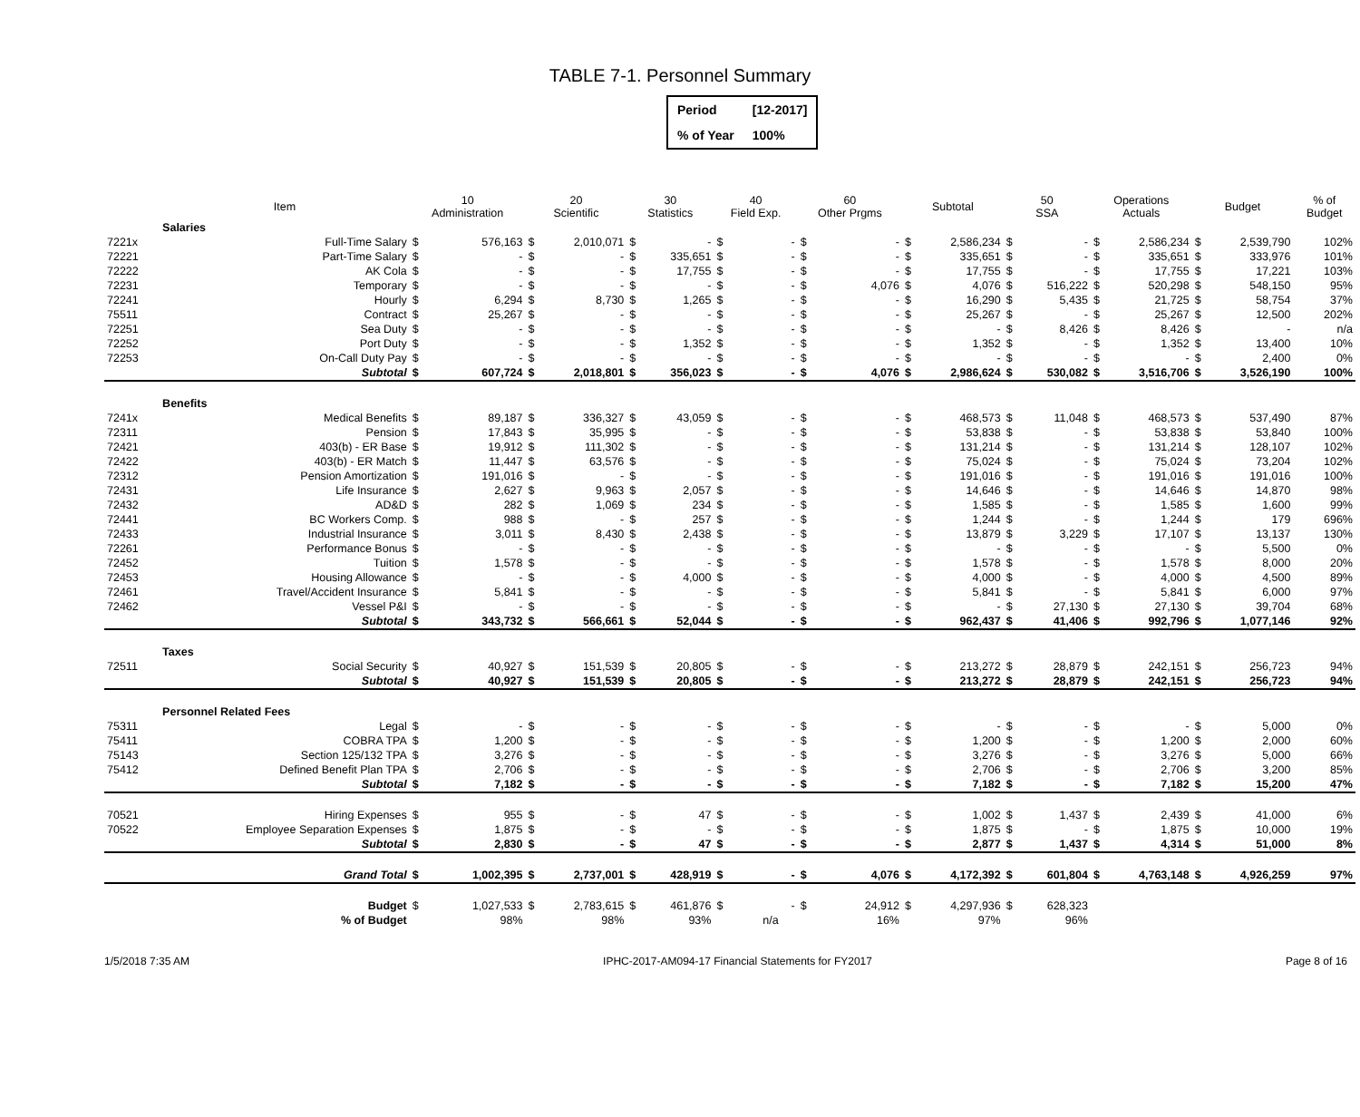TABLE 7-1. Personnel Summary
| Period | [12-2017] |
| % of Year | 100% |
| | Item | 10 Administration | | 20 Scientific | | 30 Statistics | | 40 Field Exp. | | 60 Other Prgms | | Subtotal | | 50 SSA | | Operations Actuals | | Budget | | % of Budget |
| --- | --- | --- | --- | --- | --- | --- | --- | --- | --- | --- | --- | --- | --- | --- | --- | --- | --- | --- | --- | --- |
| | Salaries | | | | | | | | | | | | | | | | | | | |
| 7221x | Full-Time Salary | $ | 576,163 | $ | 2,010,071 | $ | - | $ | - | $ | - | $ | 2,586,234 | $ | - | $ | 2,586,234 | $ | 2,539,790 | 102% |
| 72221 | Part-Time Salary | $ | - | $ | - | $ | 335,651 | $ | - | $ | - | $ | 335,651 | $ | - | $ | 335,651 | $ | 333,976 | 101% |
| 72222 | AK Cola | $ | - | $ | - | $ | 17,755 | $ | - | $ | - | $ | 17,755 | $ | - | $ | 17,755 | $ | 17,221 | 103% |
| 72231 | Temporary | $ | - | $ | - | $ | - | $ | - | $ | 4,076 | $ | 4,076 | $ | 516,222 | $ | 520,298 | $ | 548,150 | 95% |
| 72241 | Hourly | $ | 6,294 | $ | 8,730 | $ | 1,265 | $ | - | $ | - | $ | 16,290 | $ | 5,435 | $ | 21,725 | $ | 58,754 | 37% |
| 75511 | Contract | $ | 25,267 | $ | - | $ | - | $ | - | $ | - | $ | 25,267 | $ | - | $ | 25,267 | $ | 12,500 | 202% |
| 72251 | Sea Duty | $ | - | $ | - | $ | - | $ | - | $ | - | $ | - | $ | 8,426 | $ | 8,426 | $ | - | n/a |
| 72252 | Port Duty | $ | - | $ | - | $ | 1,352 | $ | - | $ | - | $ | 1,352 | $ | - | $ | 1,352 | $ | 13,400 | 10% |
| 72253 | On-Call Duty Pay | $ | - | $ | - | $ | - | $ | - | $ | - | $ | - | $ | - | $ | - | $ | 2,400 | 0% |
| | Subtotal | $ | 607,724 | $ | 2,018,801 | $ | 356,023 | $ | - | $ | 4,076 | $ | 2,986,624 | $ | 530,082 | $ | 3,516,706 | $ | 3,526,190 | 100% |
| | Benefits | | | | | | | | | | | | | | | | | | | |
| 7241x | Medical Benefits | $ | 89,187 | $ | 336,327 | $ | 43,059 | $ | - | $ | - | $ | 468,573 | $ | 11,048 | $ | 468,573 | $ | 537,490 | 87% |
| 72311 | Pension | $ | 17,843 | $ | 35,995 | $ | - | $ | - | $ | - | $ | 53,838 | $ | - | $ | 53,838 | $ | 53,840 | 100% |
| 72421 | 403(b) - ER Base | $ | 19,912 | $ | 111,302 | $ | - | $ | - | $ | - | $ | 131,214 | $ | - | $ | 131,214 | $ | 128,107 | 102% |
| 72422 | 403(b) - ER Match | $ | 11,447 | $ | 63,576 | $ | - | $ | - | $ | - | $ | 75,024 | $ | - | $ | 75,024 | $ | 73,204 | 102% |
| 72312 | Pension Amortization | $ | 191,016 | $ | - | $ | - | $ | - | $ | - | $ | 191,016 | $ | - | $ | 191,016 | $ | 191,016 | 100% |
| 72431 | Life Insurance | $ | 2,627 | $ | 9,963 | $ | 2,057 | $ | - | $ | - | $ | 14,646 | $ | - | $ | 14,646 | $ | 14,870 | 98% |
| 72432 | AD&D | $ | 282 | $ | 1,069 | $ | 234 | $ | - | $ | - | $ | 1,585 | $ | - | $ | 1,585 | $ | 1,600 | 99% |
| 72441 | BC Workers Comp. | $ | 988 | $ | - | $ | 257 | $ | - | $ | - | $ | 1,244 | $ | - | $ | 1,244 | $ | 179 | 696% |
| 72433 | Industrial Insurance | $ | 3,011 | $ | 8,430 | $ | 2,438 | $ | - | $ | - | $ | 13,879 | $ | 3,229 | $ | 17,107 | $ | 13,137 | 130% |
| 72261 | Performance Bonus | $ | - | $ | - | $ | - | $ | - | $ | - | $ | - | $ | - | $ | - | $ | 5,500 | 0% |
| 72452 | Tuition | $ | 1,578 | $ | - | $ | - | $ | - | $ | - | $ | 1,578 | $ | - | $ | 1,578 | $ | 8,000 | 20% |
| 72453 | Housing Allowance | $ | - | $ | - | $ | 4,000 | $ | - | $ | - | $ | 4,000 | $ | - | $ | 4,000 | $ | 4,500 | 89% |
| 72461 | Travel/Accident Insurance | $ | 5,841 | $ | - | $ | - | $ | - | $ | - | $ | 5,841 | $ | - | $ | 5,841 | $ | 6,000 | 97% |
| 72462 | Vessel P&I | $ | - | $ | - | $ | - | $ | - | $ | - | $ | - | $ | 27,130 | $ | 27,130 | $ | 39,704 | 68% |
| | Subtotal | $ | 343,732 | $ | 566,661 | $ | 52,044 | $ | - | $ | - | $ | 962,437 | $ | 41,406 | $ | 992,796 | $ | 1,077,146 | 92% |
| | Taxes | | | | | | | | | | | | | | | | | | | |
| 72511 | Social Security | $ | 40,927 | $ | 151,539 | $ | 20,805 | $ | - | $ | - | $ | 213,272 | $ | 28,879 | $ | 242,151 | $ | 256,723 | 94% |
| | Subtotal | $ | 40,927 | $ | 151,539 | $ | 20,805 | $ | - | $ | - | $ | 213,272 | $ | 28,879 | $ | 242,151 | $ | 256,723 | 94% |
| | Personnel Related Fees | | | | | | | | | | | | | | | | | | | |
| 75311 | Legal | $ | - | $ | - | $ | - | $ | - | $ | - | $ | - | $ | - | $ | - | $ | 5,000 | 0% |
| 75411 | COBRA TPA | $ | 1,200 | $ | - | $ | - | $ | - | $ | - | $ | 1,200 | $ | - | $ | 1,200 | $ | 2,000 | 60% |
| 75143 | Section 125/132 TPA | $ | 3,276 | $ | - | $ | - | $ | - | $ | - | $ | 3,276 | $ | - | $ | 3,276 | $ | 5,000 | 66% |
| 75412 | Defined Benefit Plan TPA | $ | 2,706 | $ | - | $ | - | $ | - | $ | - | $ | 2,706 | $ | - | $ | 2,706 | $ | 3,200 | 85% |
| | Subtotal | $ | 7,182 | $ | - | $ | - | $ | - | $ | - | $ | 7,182 | $ | - | $ | 7,182 | $ | 15,200 | 47% |
| 70521 | Hiring Expenses | $ | 955 | $ | - | $ | 47 | $ | - | $ | - | $ | 1,002 | $ | 1,437 | $ | 2,439 | $ | 41,000 | 6% |
| 70522 | Employee Separation Expenses | $ | 1,875 | $ | - | $ | - | $ | - | $ | - | $ | 1,875 | $ | - | $ | 1,875 | $ | 10,000 | 19% |
| | Subtotal | $ | 2,830 | $ | - | $ | 47 | $ | - | $ | - | $ | 2,877 | $ | 1,437 | $ | 4,314 | $ | 51,000 | 8% |
| | Grand Total | $ | 1,002,395 | $ | 2,737,001 | $ | 428,919 | $ | - | $ | 4,076 | $ | 4,172,392 | $ | 601,804 | $ | 4,763,148 | $ | 4,926,259 | 97% |
| | Budget | $ | 1,027,533 | $ | 2,783,615 | $ | 461,876 | $ | - | $ | 24,912 | $ | 4,297,936 | $ | 628,323 | | | | | |
| | % of Budget | | 98% | | 98% | | 93% | | n/a | | 16% | | 97% | | 96% | | | | | |
1/5/2018 7:35 AM IPHC-2017-AM094-17 Financial Statements for FY2017 Page 8 of 16